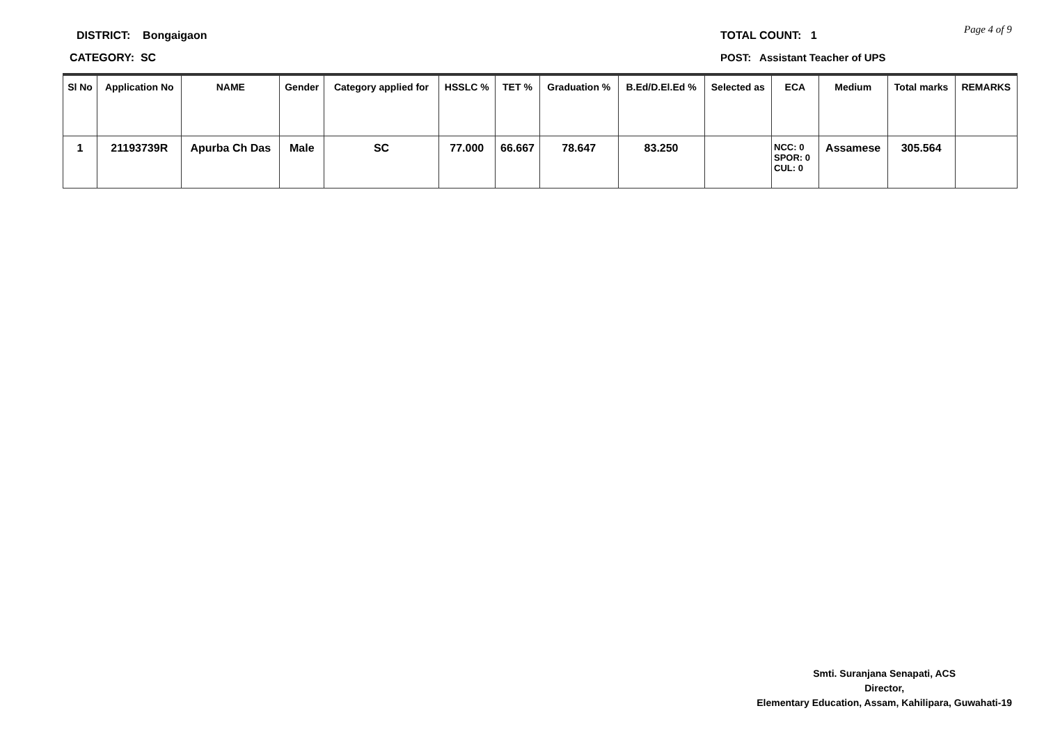DISTRICT: Bongaigaon
CATEGORY: SC
TOTAL COUNT: 1
POST: Assistant Teacher of UPS
Page 4 of 9
| Sl No | Application No | NAME | Gender | Category applied for | HSSLC % | TET % | Graduation % | B.Ed/D.El.Ed % | Selected as | ECA | Medium | Total marks | REMARKS |
| --- | --- | --- | --- | --- | --- | --- | --- | --- | --- | --- | --- | --- | --- |
| 1 | 21193739R | Apurba Ch Das | Male | SC | 77.000 | 66.667 | 78.647 | 83.250 | | NCC: 0 SPOR: 0 CUL: 0 | Assamese | 305.564 | |
Smti. Suranjana Senapati, ACS
Director,
Elementary Education, Assam, Kahilipara, Guwahati-19